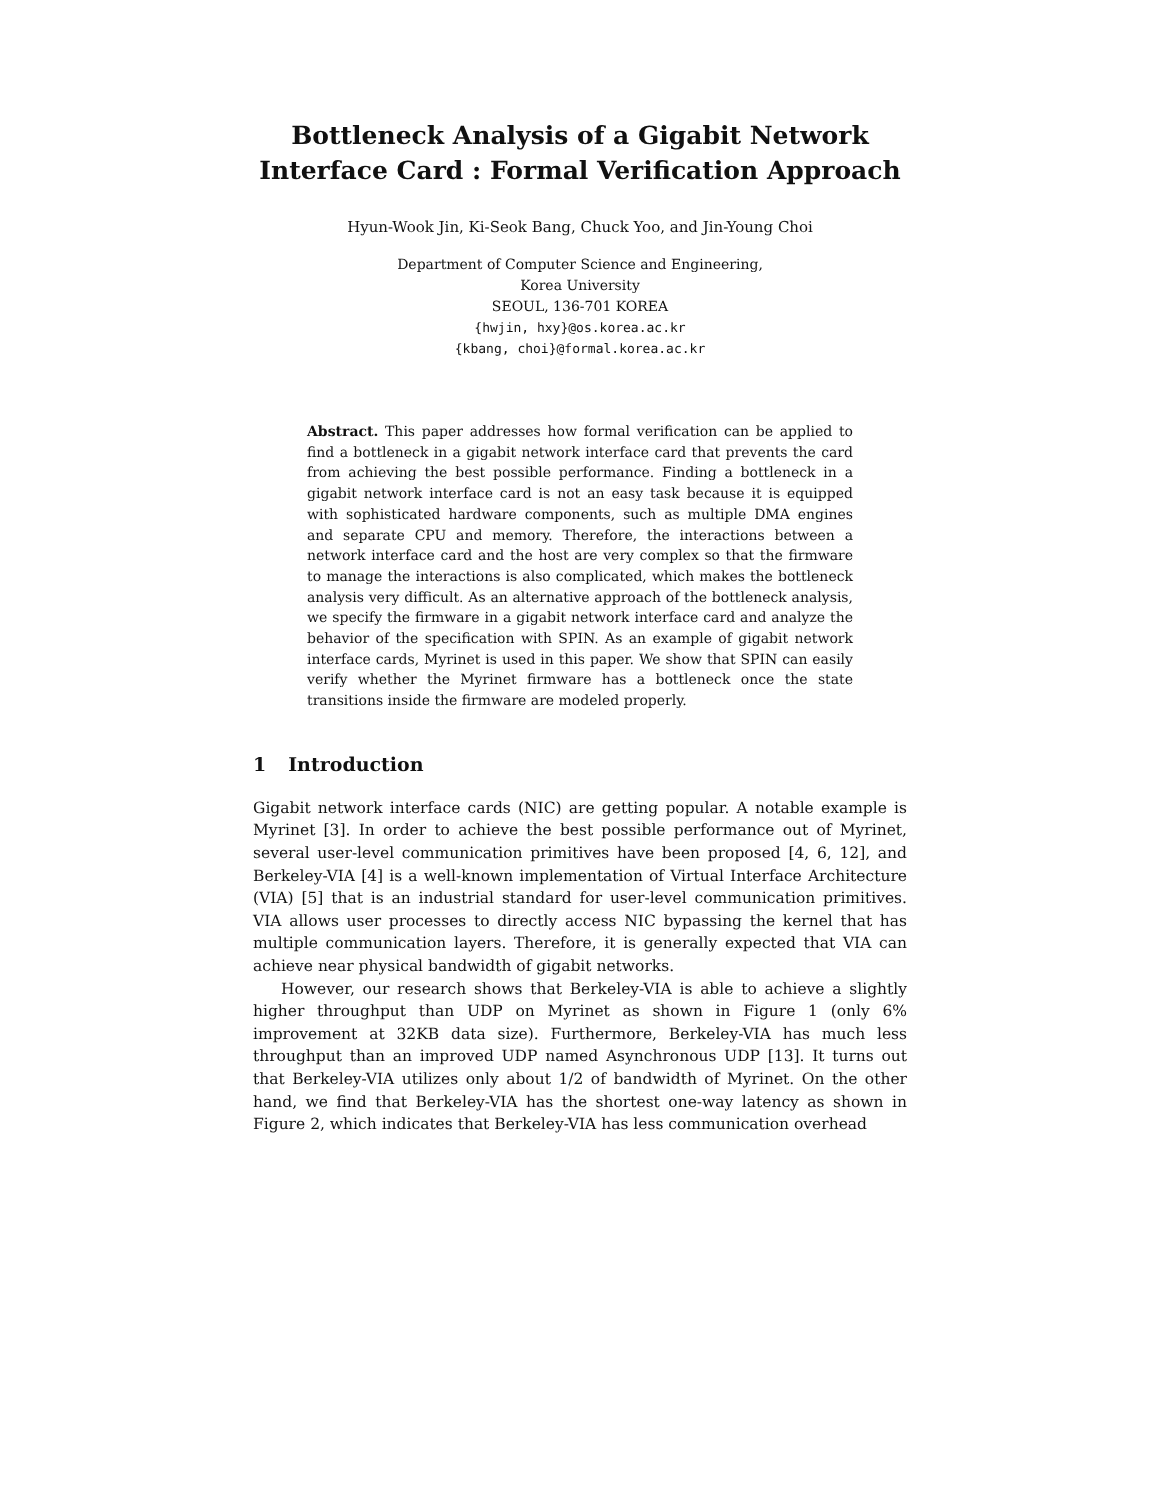Bottleneck Analysis of a Gigabit Network
Interface Card : Formal Verification Approach
Hyun-Wook Jin, Ki-Seok Bang, Chuck Yoo, and Jin-Young Choi
Department of Computer Science and Engineering,
Korea University
SEOUL, 136-701 KOREA
{hwjin, hxy}@os.korea.ac.kr
{kbang, choi}@formal.korea.ac.kr
Abstract. This paper addresses how formal verification can be applied to find a bottleneck in a gigabit network interface card that prevents the card from achieving the best possible performance. Finding a bottleneck in a gigabit network interface card is not an easy task because it is equipped with sophisticated hardware components, such as multiple DMA engines and separate CPU and memory. Therefore, the interactions between a network interface card and the host are very complex so that the firmware to manage the interactions is also complicated, which makes the bottleneck analysis very difficult. As an alternative approach of the bottleneck analysis, we specify the firmware in a gigabit network interface card and analyze the behavior of the specification with SPIN. As an example of gigabit network interface cards, Myrinet is used in this paper. We show that SPIN can easily verify whether the Myrinet firmware has a bottleneck once the state transitions inside the firmware are modeled properly.
1 Introduction
Gigabit network interface cards (NIC) are getting popular. A notable example is Myrinet [3]. In order to achieve the best possible performance out of Myrinet, several user-level communication primitives have been proposed [4, 6, 12], and Berkeley-VIA [4] is a well-known implementation of Virtual Interface Architecture (VIA) [5] that is an industrial standard for user-level communication primitives. VIA allows user processes to directly access NIC bypassing the kernel that has multiple communication layers. Therefore, it is generally expected that VIA can achieve near physical bandwidth of gigabit networks.
However, our research shows that Berkeley-VIA is able to achieve a slightly higher throughput than UDP on Myrinet as shown in Figure 1 (only 6% improvement at 32KB data size). Furthermore, Berkeley-VIA has much less throughput than an improved UDP named Asynchronous UDP [13]. It turns out that Berkeley-VIA utilizes only about 1/2 of bandwidth of Myrinet. On the other hand, we find that Berkeley-VIA has the shortest one-way latency as shown in Figure 2, which indicates that Berkeley-VIA has less communication overhead